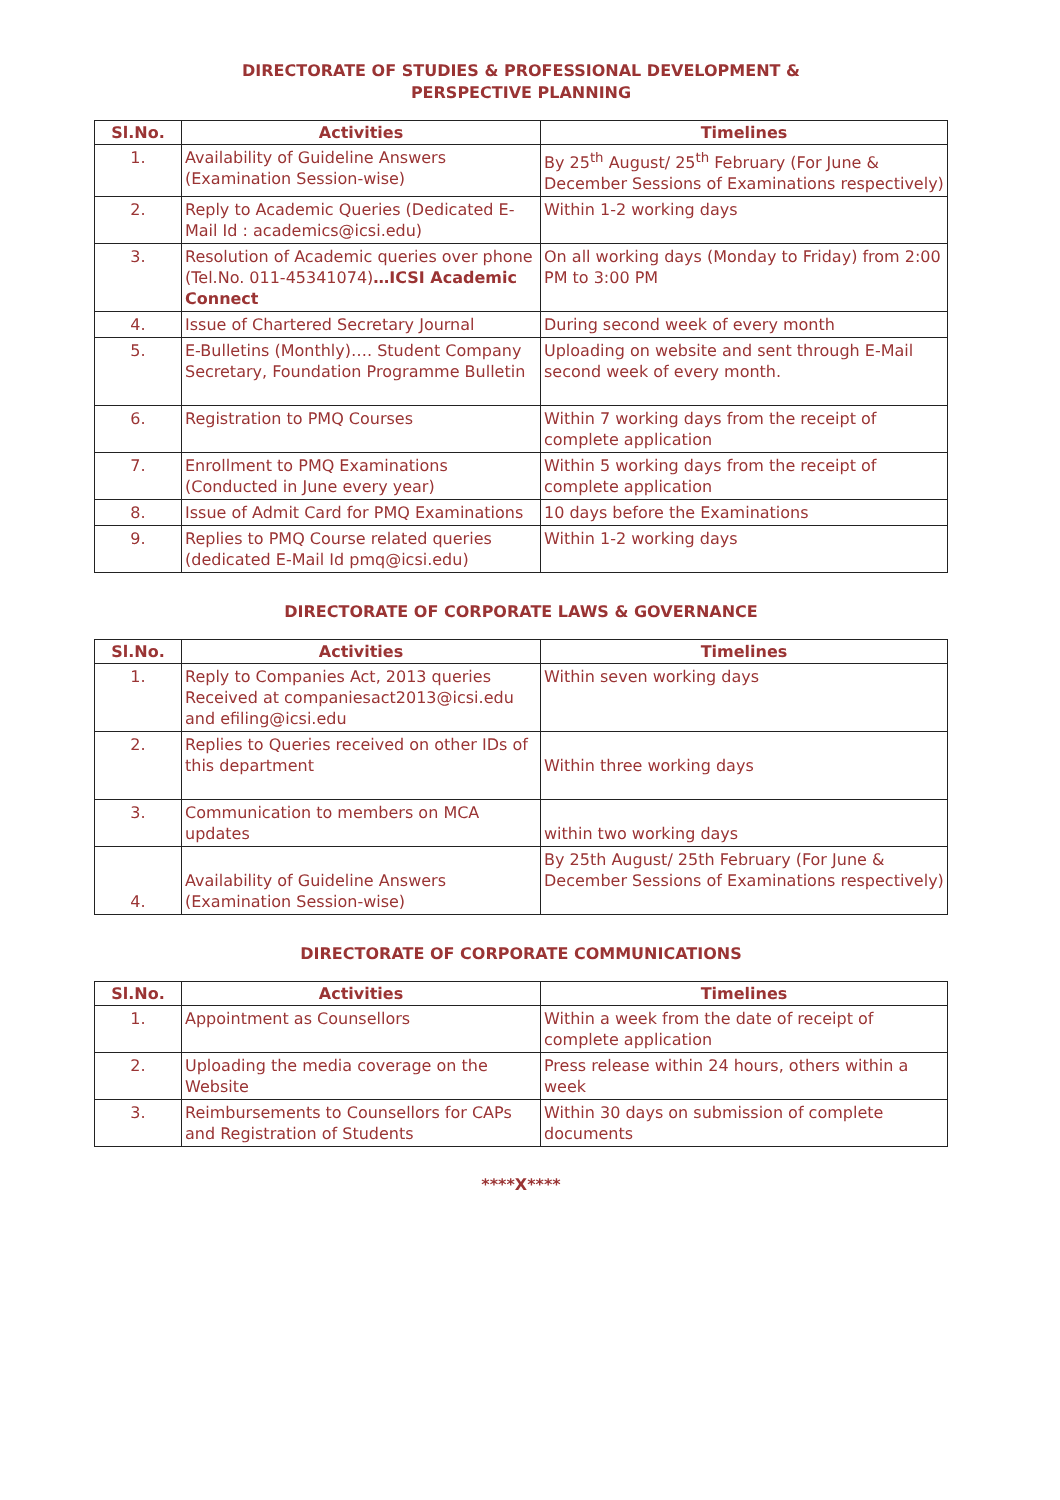DIRECTORATE OF STUDIES & PROFESSIONAL DEVELOPMENT &
PERSPECTIVE PLANNING
| Sl.No. | Activities | Timelines |
| --- | --- | --- |
| 1. | Availability of Guideline Answers (Examination Session-wise) | By 25<sup>th</sup> August/ 25<sup>th</sup> February (For June & December Sessions of Examinations respectively) |
| 2. | Reply to Academic Queries (Dedicated E-Mail Id : academics@icsi.edu ) | Within 1-2 working days |
| 3. | Resolution of Academic queries over phone (Tel.No. 011-45341074) …ICSI Academic Connect | On all working days (Monday to Friday) from 2:00 PM to 3:00 PM |
| 4. | Issue of Chartered Secretary Journal | During second week of every month |
| 5. | E-Bulletins (Monthly)…. Student Company Secretary, Foundation Programme Bulletin | Uploading on website and sent through E-Mail second week of every month. |
| 6. | Registration to PMQ Courses | Within 7 working days from the receipt of complete application |
| 7. | Enrollment to PMQ Examinations (Conducted in June every year) | Within 5 working days from the receipt of complete application |
| 8. | Issue of Admit Card for PMQ Examinations | 10 days before the Examinations |
| 9. | Replies to PMQ Course related queries (dedicated E-Mail Id pmq@icsi.edu ) | Within 1-2 working days |
DIRECTORATE OF CORPORATE LAWS & GOVERNANCE
| Sl.No. | Activities | Timelines |
| --- | --- | --- |
| 1. | Reply to Companies Act, 2013 queries Received at companiesact2013@icsi.edu and efiling@icsi.edu | Within seven working days |
| 2. | Replies to Queries received on other IDs of this department | Within three working days |
| 3. | Communication to members on MCA updates | within two working days |
| 4. | Availability of Guideline Answers (Examination Session-wise) | By 25th August/ 25th February (For June & December Sessions of Examinations respectively) |
DIRECTORATE OF CORPORATE COMMUNICATIONS
| Sl.No. | Activities | Timelines |
| --- | --- | --- |
| 1. | Appointment as Counsellors | Within a week from the date of receipt of complete application |
| 2. | Uploading the media coverage on the Website | Press release within 24 hours, others within a week |
| 3. | Reimbursements to Counsellors for CAPs and Registration of Students | Within 30 days on submission of complete documents |
****X****